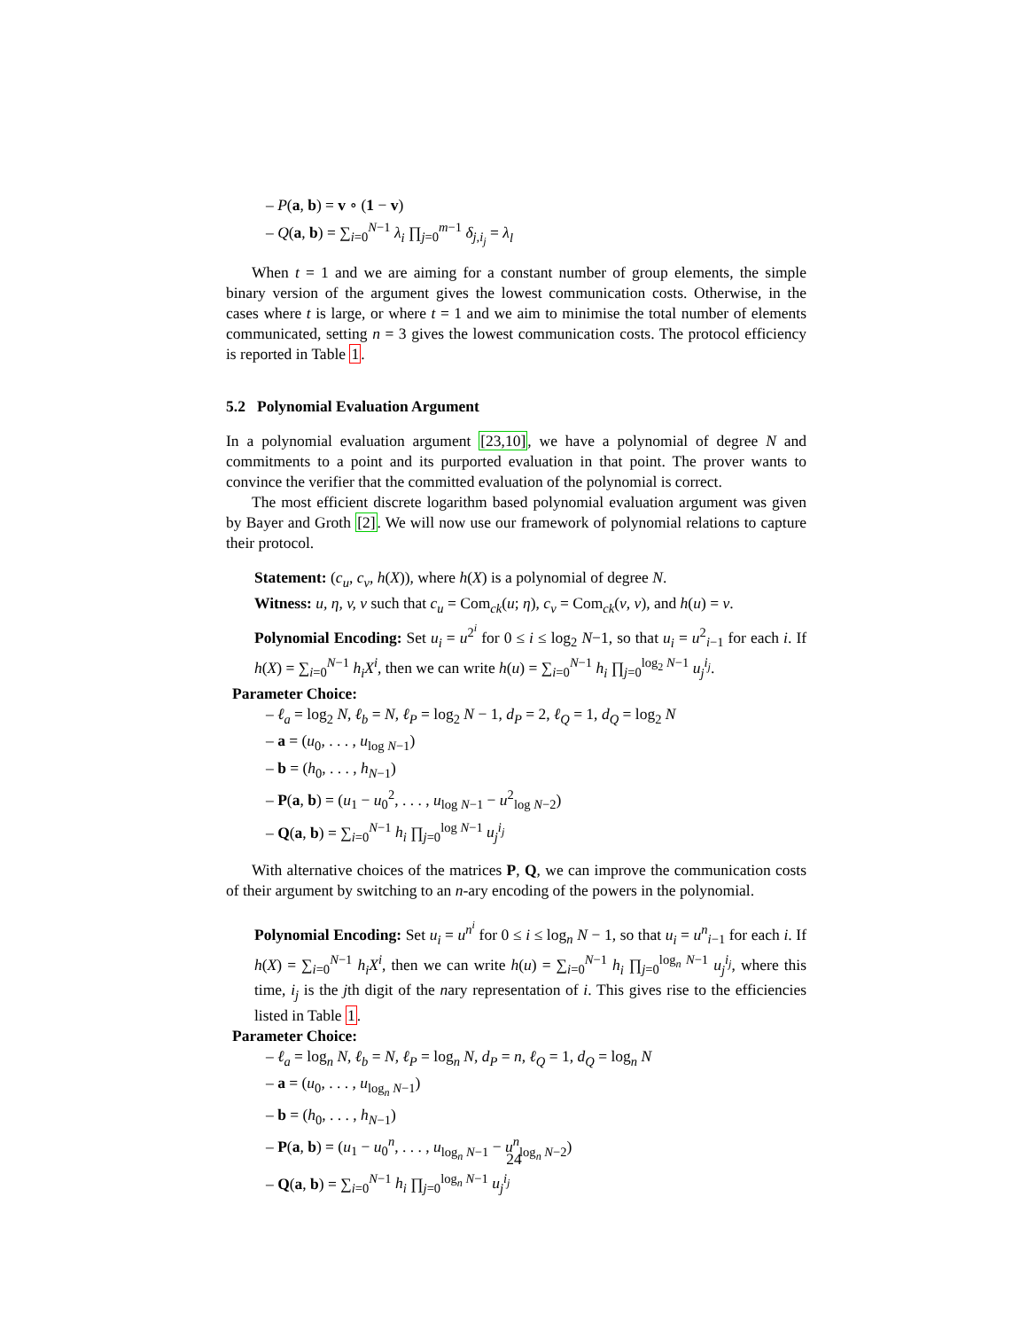– P(a, b) = v ∘ (1 − v)
– Q(a, b) = ∑<sub>i=0</sub><sup>N−1</sup> λ<sub>i</sub> ∏<sub>j=0</sub><sup>m−1</sup> δ<sub>j,i<sub>j</sub></sub> = λ<sub>l</sub>
When t = 1 and we are aiming for a constant number of group elements, the simple binary version of the argument gives the lowest communication costs. Otherwise, in the cases where t is large, or where t = 1 and we aim to minimise the total number of elements communicated, setting n = 3 gives the lowest communication costs. The protocol efficiency is reported in Table 1.
5.2 Polynomial Evaluation Argument
In a polynomial evaluation argument [23,10], we have a polynomial of degree N and commitments to a point and its purported evaluation in that point. The prover wants to convince the verifier that the committed evaluation of the polynomial is correct.
The most efficient discrete logarithm based polynomial evaluation argument was given by Bayer and Groth [2]. We will now use our framework of polynomial relations to capture their protocol.
Statement: (c<sub>u</sub>, c<sub>v</sub>, h(X)), where h(X) is a polynomial of degree N.
Witness: u, η, v, ν such that c<sub>u</sub> = Com<sub>ck</sub>(u; η), c<sub>v</sub> = Com<sub>ck</sub>(v, ν), and h(u) = v.
Polynomial Encoding: Set u<sub>i</sub> = u<sup>2<sup>i</sup></sup> for 0 ≤ i ≤ log<sub>2</sub> N−1, so that u<sub>i</sub> = u<sup>2</sup><sub>i−1</sub> for each i. If h(X) = ∑<sub>i=0</sub><sup>N−1</sup> h<sub>i</sub>X<sup>i</sup>, then we can write h(u) = ∑<sub>i=0</sub><sup>N−1</sup> h<sub>i</sub> ∏<sub>j=0</sub><sup>log<sub>2</sub> N−1</sup> u<sub>j</sub><sup>i<sub>j</sub></sup>.
Parameter Choice:
– ℓ<sub>a</sub> = log<sub>2</sub> N, ℓ<sub>b</sub> = N, ℓ<sub>P</sub> = log<sub>2</sub> N − 1, d<sub>P</sub> = 2, ℓ<sub>Q</sub> = 1, d<sub>Q</sub> = log<sub>2</sub> N
– a = (u<sub>0</sub>, . . . , u<sub>log N−1</sub>)
– b = (h<sub>0</sub>, . . . , h<sub>N−1</sub>)
– P(a, b) = (u<sub>1</sub> − u<sub>0</sub><sup>2</sup>, . . . , u<sub>log N−1</sub> − u<sup>2</sup><sub>log N−2</sub>)
– Q(a, b) = ∑<sub>i=0</sub><sup>N−1</sup> h<sub>i</sub> ∏<sub>j=0</sub><sup>log N−1</sup> u<sub>j</sub><sup>i<sub>j</sub></sup>
With alternative choices of the matrices P, Q, we can improve the communication costs of their argument by switching to an n-ary encoding of the powers in the polynomial.
Polynomial Encoding: Set u<sub>i</sub> = u<sup>n<sup>i</sup></sup> for 0 ≤ i ≤ log<sub>n</sub> N − 1, so that u<sub>i</sub> = u<sup>n</sup><sub>i−1</sub> for each i. If h(X) = ∑<sub>i=0</sub><sup>N−1</sup> h<sub>i</sub>X<sup>i</sup>, then we can write h(u) = ∑<sub>i=0</sub><sup>N−1</sup> h<sub>i</sub> ∏<sub>j=0</sub><sup>log<sub>n</sub> N−1</sup> u<sub>j</sub><sup>i<sub>j</sub></sup>, where this time, i<sub>j</sub> is the jth digit of the nary representation of i. This gives rise to the efficiencies listed in Table 1.
Parameter Choice:
– ℓ<sub>a</sub> = log<sub>n</sub> N, ℓ<sub>b</sub> = N, ℓ<sub>P</sub> = log<sub>n</sub> N, d<sub>P</sub> = n, ℓ<sub>Q</sub> = 1, d<sub>Q</sub> = log<sub>n</sub> N
– a = (u<sub>0</sub>, . . . , u<sub>log<sub>n</sub> N−1</sub>)
– b = (h<sub>0</sub>, . . . , h<sub>N−1</sub>)
– P(a, b) = (u<sub>1</sub> − u<sub>0</sub><sup>n</sup>, . . . , u<sub>log<sub>n</sub> N−1</sub> − u<sup>n</sup><sub>log<sub>n</sub> N−2</sub>)
– Q(a, b) = ∑<sub>i=0</sub><sup>N−1</sup> h<sub>i</sub> ∏<sub>j=0</sub><sup>log<sub>n</sub> N−1</sup> u<sub>j</sub><sup>i<sub>j</sub></sup>
24